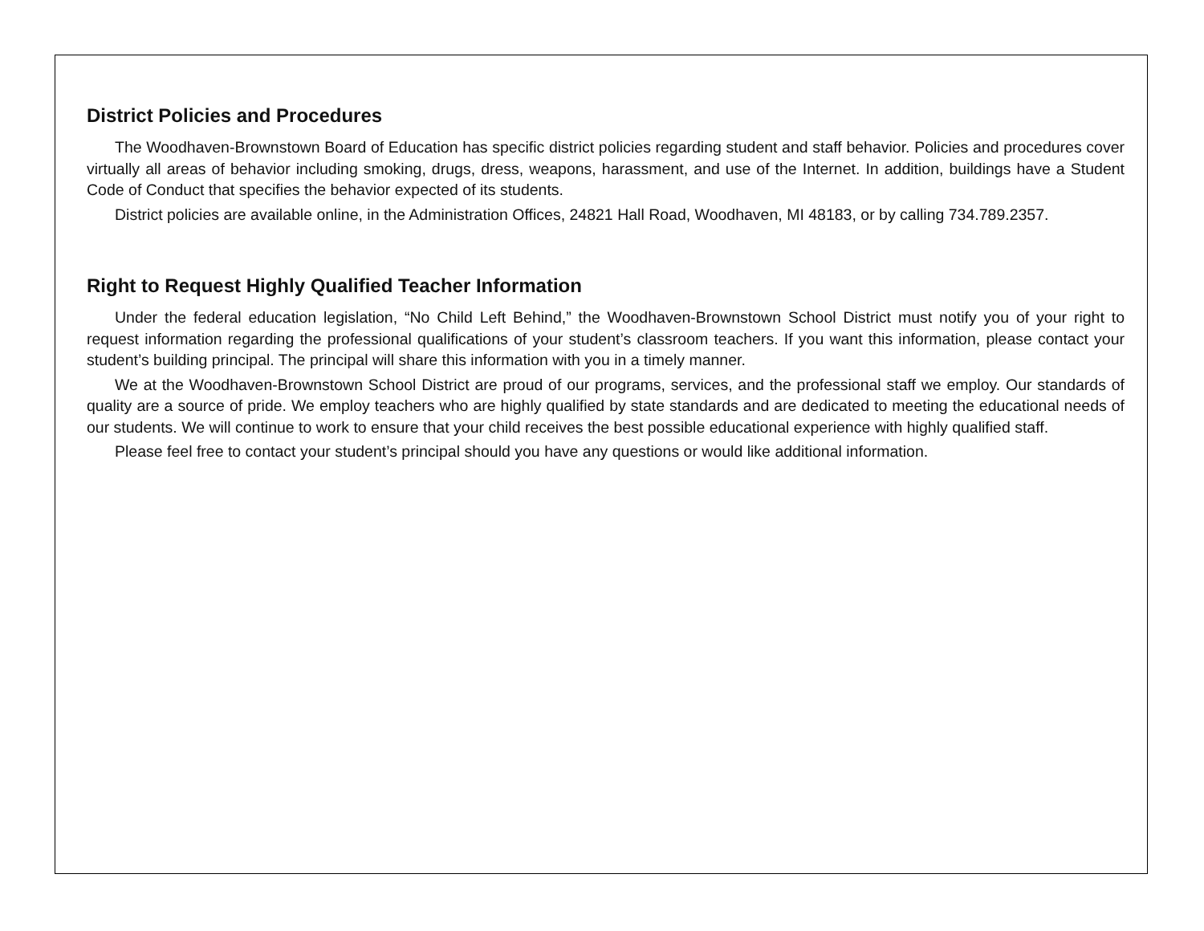District Policies and Procedures
The Woodhaven-Brownstown Board of Education has specific district policies regarding student and staff behavior. Policies and procedures cover virtually all areas of behavior including smoking, drugs, dress, weapons, harassment, and use of the Internet. In addition, buildings have a Student Code of Conduct that specifies the behavior expected of its students.
District policies are available online, in the Administration Offices, 24821 Hall Road, Woodhaven, MI 48183, or by calling 734.789.2357.
Right to Request Highly Qualified Teacher Information
Under the federal education legislation, “No Child Left Behind,” the Woodhaven-Brownstown School District must notify you of your right to request information regarding the professional qualifications of your student’s classroom teachers. If you want this information, please contact your student’s building principal. The principal will share this information with you in a timely manner.
We at the Woodhaven-Brownstown School District are proud of our programs, services, and the professional staff we employ. Our standards of quality are a source of pride. We employ teachers who are highly qualified by state standards and are dedicated to meeting the educational needs of our students. We will continue to work to ensure that your child receives the best possible educational experience with highly qualified staff.
Please feel free to contact your student’s principal should you have any questions or would like additional information.